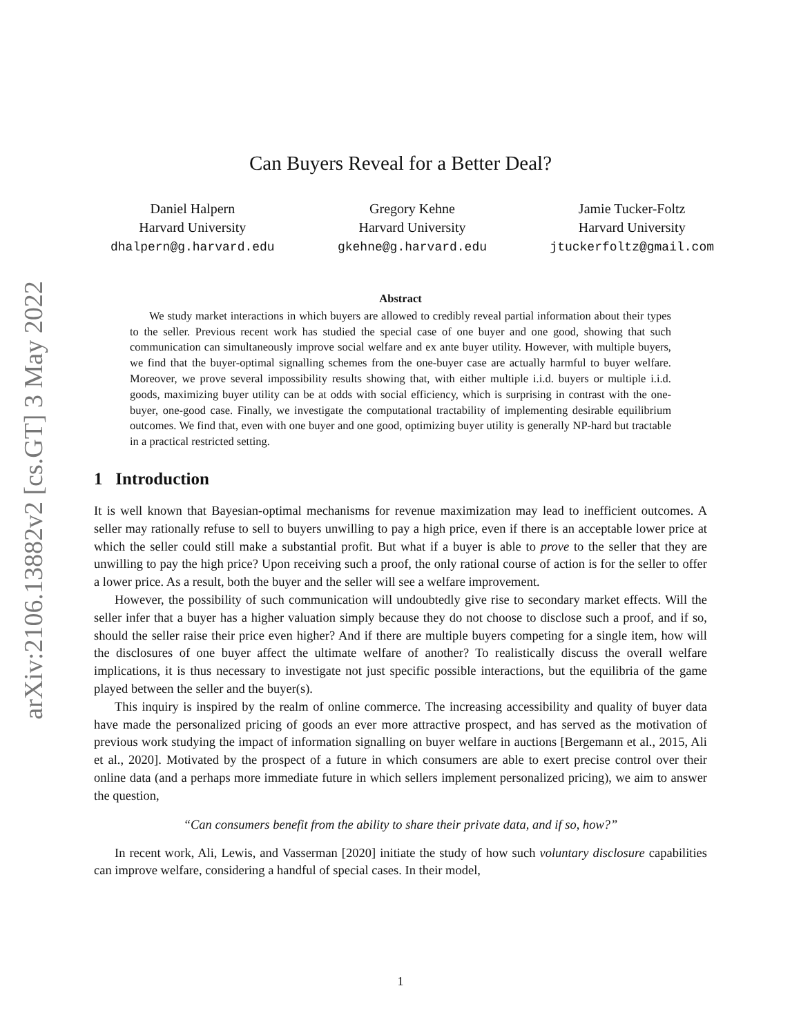arXiv:2106.13882v2 [cs.GT] 3 May 2022
Can Buyers Reveal for a Better Deal?
Daniel Halpern
Harvard University
dhalpern@g.harvard.edu
Gregory Kehne
Harvard University
gkehne@g.harvard.edu
Jamie Tucker-Foltz
Harvard University
jtuckerfoltz@gmail.com
Abstract
We study market interactions in which buyers are allowed to credibly reveal partial information about their types to the seller. Previous recent work has studied the special case of one buyer and one good, showing that such communication can simultaneously improve social welfare and ex ante buyer utility. However, with multiple buyers, we find that the buyer-optimal signalling schemes from the one-buyer case are actually harmful to buyer welfare. Moreover, we prove several impossibility results showing that, with either multiple i.i.d. buyers or multiple i.i.d. goods, maximizing buyer utility can be at odds with social efficiency, which is surprising in contrast with the one-buyer, one-good case. Finally, we investigate the computational tractability of implementing desirable equilibrium outcomes. We find that, even with one buyer and one good, optimizing buyer utility is generally NP-hard but tractable in a practical restricted setting.
1 Introduction
It is well known that Bayesian-optimal mechanisms for revenue maximization may lead to inefficient outcomes. A seller may rationally refuse to sell to buyers unwilling to pay a high price, even if there is an acceptable lower price at which the seller could still make a substantial profit. But what if a buyer is able to prove to the seller that they are unwilling to pay the high price? Upon receiving such a proof, the only rational course of action is for the seller to offer a lower price. As a result, both the buyer and the seller will see a welfare improvement.
However, the possibility of such communication will undoubtedly give rise to secondary market effects. Will the seller infer that a buyer has a higher valuation simply because they do not choose to disclose such a proof, and if so, should the seller raise their price even higher? And if there are multiple buyers competing for a single item, how will the disclosures of one buyer affect the ultimate welfare of another? To realistically discuss the overall welfare implications, it is thus necessary to investigate not just specific possible interactions, but the equilibria of the game played between the seller and the buyer(s).
This inquiry is inspired by the realm of online commerce. The increasing accessibility and quality of buyer data have made the personalized pricing of goods an ever more attractive prospect, and has served as the motivation of previous work studying the impact of information signalling on buyer welfare in auctions [Bergemann et al., 2015, Ali et al., 2020]. Motivated by the prospect of a future in which consumers are able to exert precise control over their online data (and a perhaps more immediate future in which sellers implement personalized pricing), we aim to answer the question,
“Can consumers benefit from the ability to share their private data, and if so, how?”
In recent work, Ali, Lewis, and Vasserman [2020] initiate the study of how such voluntary disclosure capabilities can improve welfare, considering a handful of special cases. In their model,
1